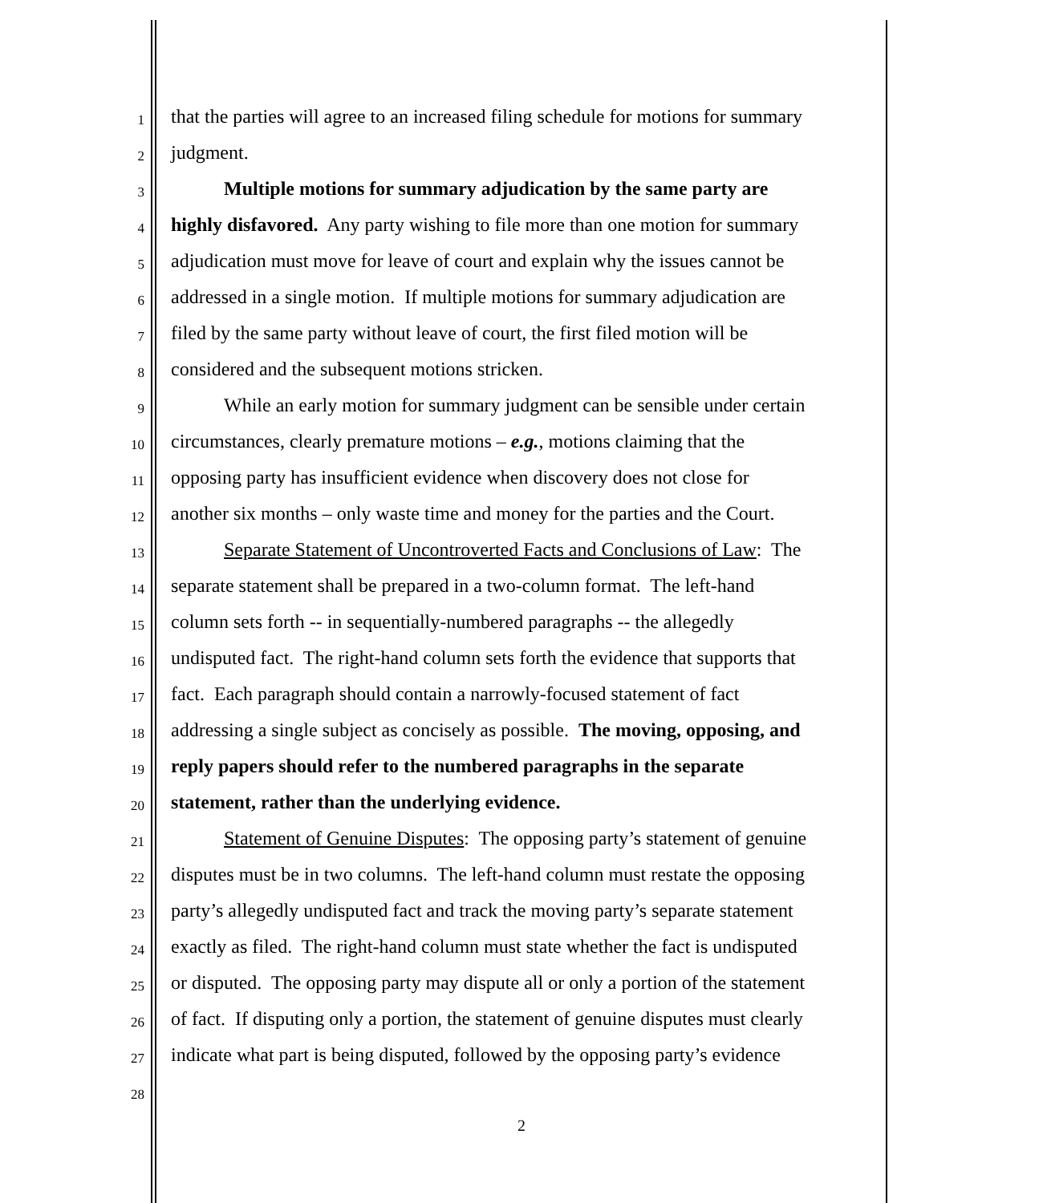1
that the parties will agree to an increased filing schedule for motions for summary
2
judgment.
3
Multiple motions for summary adjudication by the same party are
4
highly disfavored. Any party wishing to file more than one motion for summary
5
adjudication must move for leave of court and explain why the issues cannot be
6
addressed in a single motion. If multiple motions for summary adjudication are
7
filed by the same party without leave of court, the first filed motion will be
8
considered and the subsequent motions stricken.
9
While an early motion for summary judgment can be sensible under certain
10
circumstances, clearly premature motions – e.g., motions claiming that the
11
opposing party has insufficient evidence when discovery does not close for
12
another six months – only waste time and money for the parties and the Court.
13
Separate Statement of Uncontroverted Facts and Conclusions of Law: The
14
separate statement shall be prepared in a two-column format. The left-hand
15
column sets forth -- in sequentially-numbered paragraphs -- the allegedly
16
undisputed fact. The right-hand column sets forth the evidence that supports that
17
fact. Each paragraph should contain a narrowly-focused statement of fact
18
addressing a single subject as concisely as possible. The moving, opposing, and
19
reply papers should refer to the numbered paragraphs in the separate
20
statement, rather than the underlying evidence.
21
Statement of Genuine Disputes: The opposing party’s statement of genuine
22
disputes must be in two columns. The left-hand column must restate the opposing
23
party’s allegedly undisputed fact and track the moving party’s separate statement
24
exactly as filed. The right-hand column must state whether the fact is undisputed
25
or disputed. The opposing party may dispute all or only a portion of the statement
26
of fact. If disputing only a portion, the statement of genuine disputes must clearly
27
indicate what part is being disputed, followed by the opposing party’s evidence
28
2